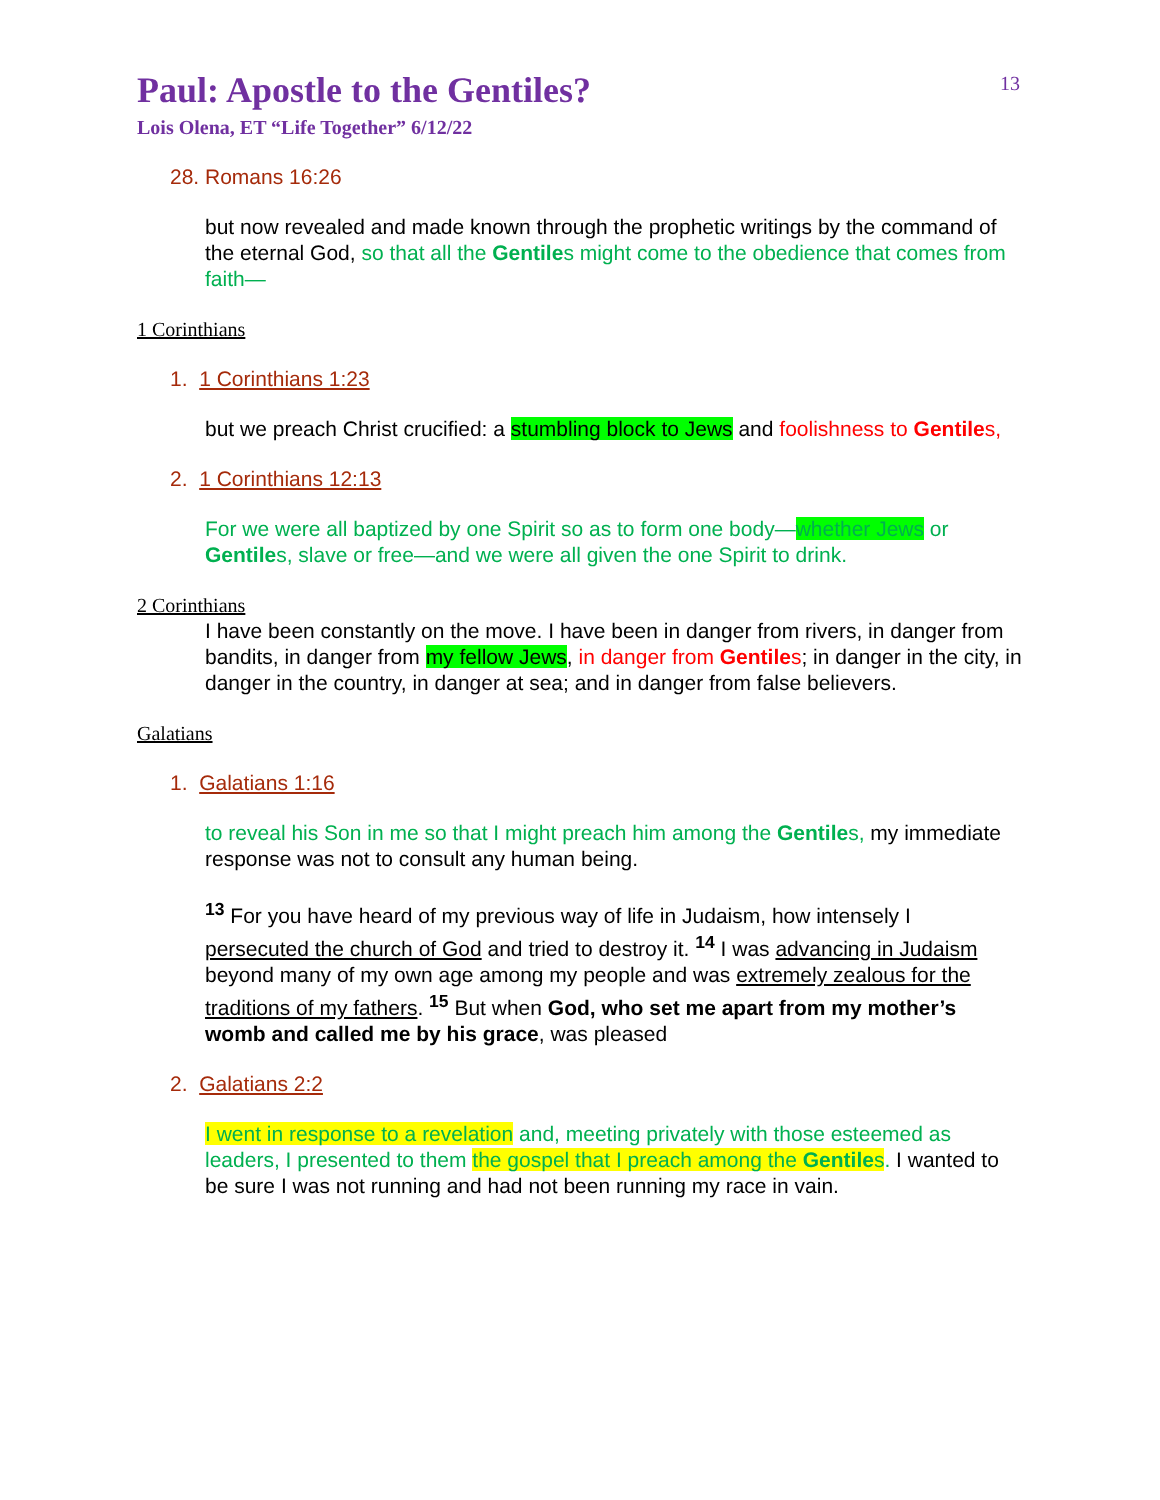13
Paul: Apostle to the Gentiles?
Lois Olena, ET “Life Together” 6/12/22
28. Romans 16:26
but now revealed and made known through the prophetic writings by the command of the eternal God, so that all the Gentiles might come to the obedience that comes from faith—
1 Corinthians
1. 1 Corinthians 1:23
but we preach Christ crucified: a stumbling block to Jews and foolishness to Gentiles,
2. 1 Corinthians 12:13
For we were all baptized by one Spirit so as to form one body—whether Jews or Gentiles, slave or free—and we were all given the one Spirit to drink.
2 Corinthians
I have been constantly on the move. I have been in danger from rivers, in danger from bandits, in danger from my fellow Jews, in danger from Gentiles; in danger in the city, in danger in the country, in danger at sea; and in danger from false believers.
Galatians
1. Galatians 1:16
to reveal his Son in me so that I might preach him among the Gentiles, my immediate response was not to consult any human being.
<sup>13</sup> For you have heard of my previous way of life in Judaism, how intensely I persecuted the church of God and tried to destroy it. <sup>14</sup> I was advancing in Judaism beyond many of my own age among my people and was extremely zealous for the traditions of my fathers. <sup>15</sup> But when God, who set me apart from my mother’s womb and called me by his grace, was pleased
2. Galatians 2:2
I went in response to a revelation and, meeting privately with those esteemed as leaders, I presented to them the gospel that I preach among the Gentiles. I wanted to be sure I was not running and had not been running my race in vain.